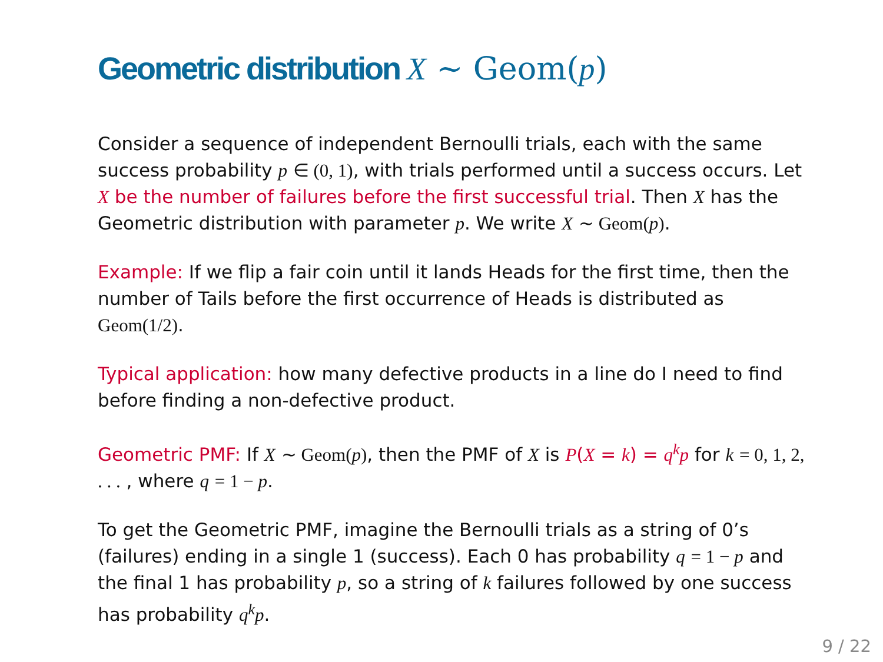Geometric distribution X ∼ Geom(p)
Consider a sequence of independent Bernoulli trials, each with the same success probability p ∈ (0, 1), with trials performed until a success occurs. Let X be the number of failures before the first successful trial. Then X has the Geometric distribution with parameter p. We write X ∼ Geom(p).
Example: If we flip a fair coin until it lands Heads for the first time, then the number of Tails before the first occurrence of Heads is distributed as Geom(1/2).
Typical application: how many defective products in a line do I need to find before finding a non-defective product.
Geometric PMF: If X ∼ Geom(p), then the PMF of X is P(X = k) = q<sup>k</sup>p for k = 0, 1, 2, . . . , where q = 1 − p.
To get the Geometric PMF, imagine the Bernoulli trials as a string of 0’s (failures) ending in a single 1 (success). Each 0 has probability q = 1 − p and the final 1 has probability p, so a string of k failures followed by one success has probability q<sup>k</sup>p.
9 / 22